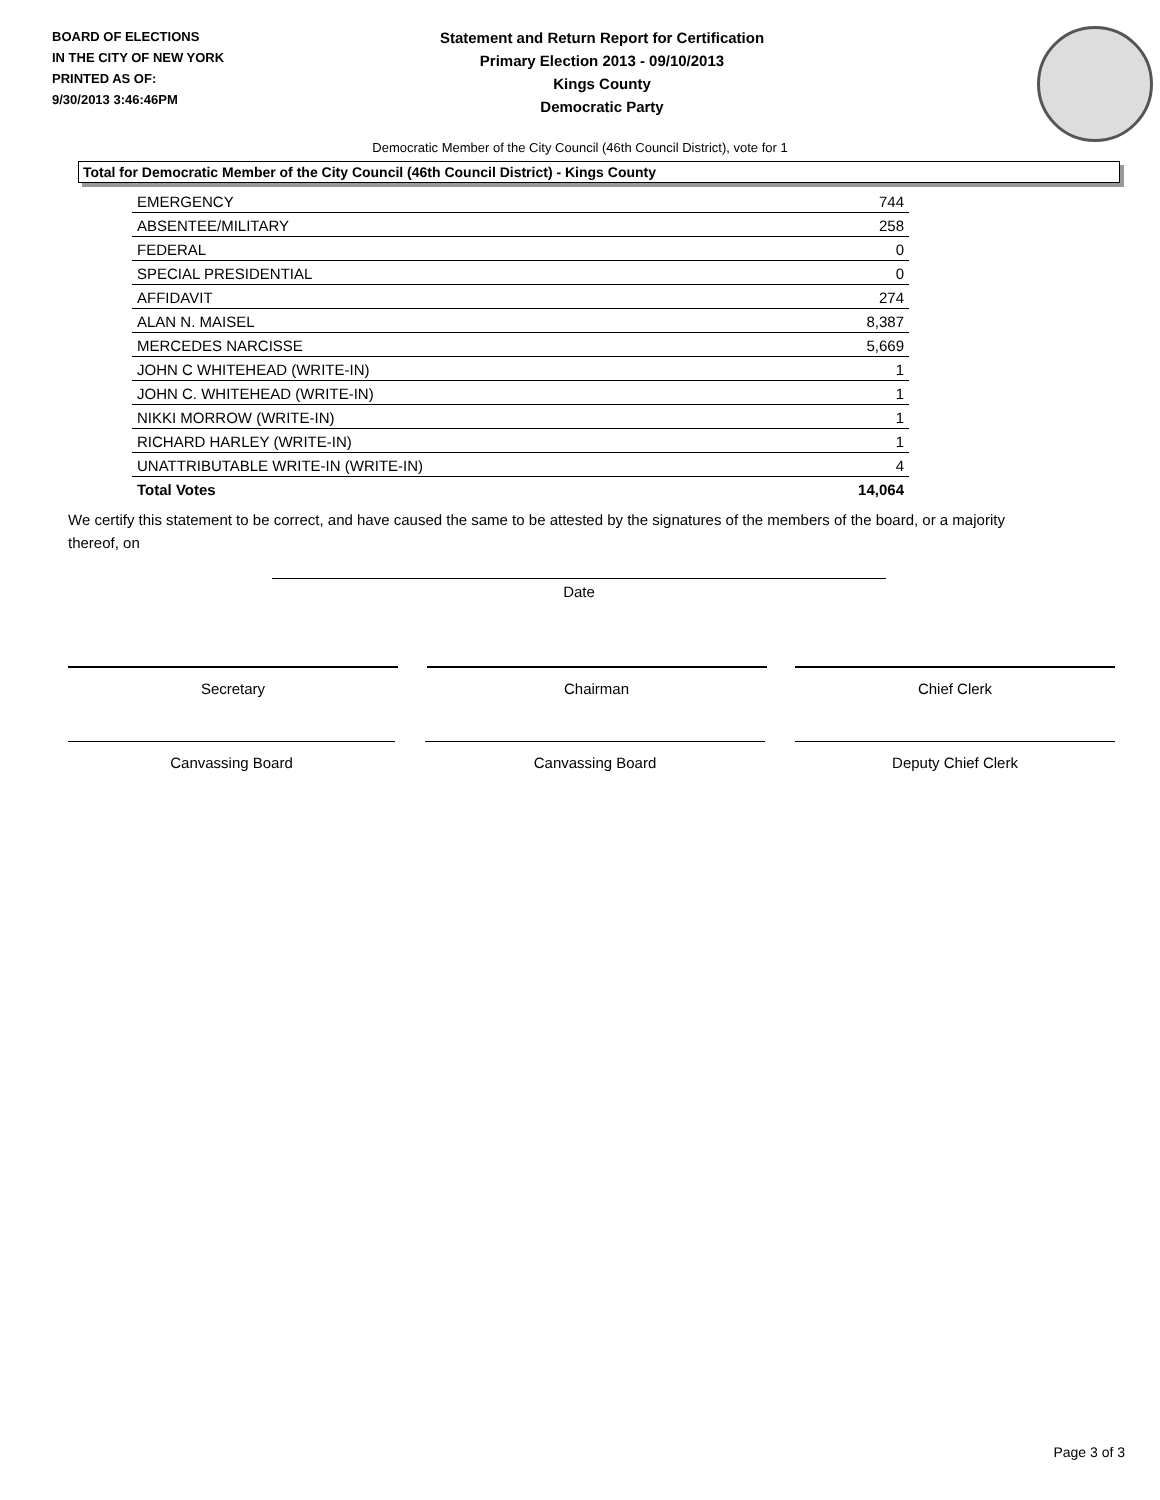BOARD OF ELECTIONS
IN THE CITY OF NEW YORK
PRINTED AS OF:
9/30/2013 3:46:46PM
Statement and Return Report for Certification
Primary Election 2013 - 09/10/2013
Kings County
Democratic Party
Democratic Member of the City Council (46th Council District), vote for 1
Total for Democratic Member of the City Council (46th Council District) - Kings County
| EMERGENCY | 744 |
| ABSENTEE/MILITARY | 258 |
| FEDERAL | 0 |
| SPECIAL PRESIDENTIAL | 0 |
| AFFIDAVIT | 274 |
| ALAN N. MAISEL | 8,387 |
| MERCEDES NARCISSE | 5,669 |
| JOHN C WHITEHEAD (WRITE-IN) | 1 |
| JOHN C. WHITEHEAD (WRITE-IN) | 1 |
| NIKKI MORROW (WRITE-IN) | 1 |
| RICHARD HARLEY (WRITE-IN) | 1 |
| UNATTRIBUTABLE WRITE-IN (WRITE-IN) | 4 |
| Total Votes | 14,064 |
We certify this statement to be correct, and have caused the same to be attested by the signatures of the members of the board, or a majority thereof, on
Date
Secretary Chairman Chief Clerk
Canvassing Board Canvassing Board Deputy Chief Clerk
Page 3 of 3